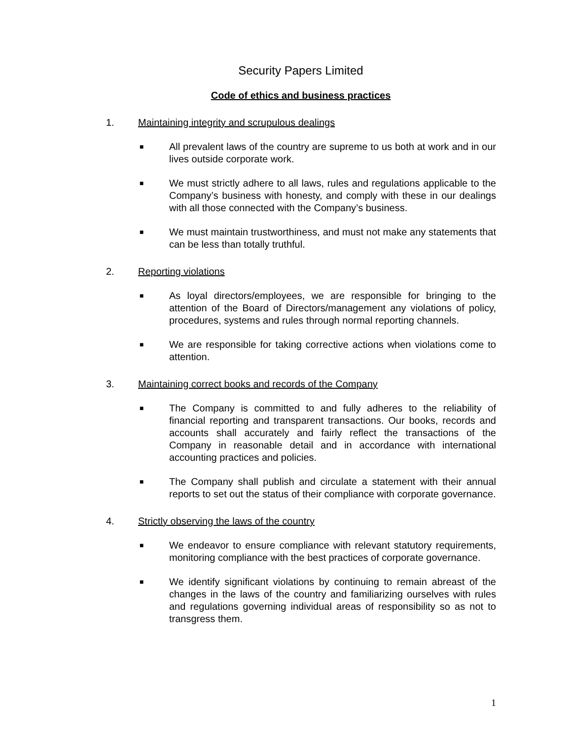Security Papers Limited
Code of ethics and business practices
1. Maintaining integrity and scrupulous dealings
■ All prevalent laws of the country are supreme to us both at work and in our lives outside corporate work.
■ We must strictly adhere to all laws, rules and regulations applicable to the Company’s business with honesty, and comply with these in our dealings with all those connected with the Company’s business.
■ We must maintain trustworthiness, and must not make any statements that can be less than totally truthful.
2. Reporting violations
■ As loyal directors/employees, we are responsible for bringing to the attention of the Board of Directors/management any violations of policy, procedures, systems and rules through normal reporting channels.
■ We are responsible for taking corrective actions when violations come to attention.
3. Maintaining correct books and records of the Company
■ The Company is committed to and fully adheres to the reliability of financial reporting and transparent transactions. Our books, records and accounts shall accurately and fairly reflect the transactions of the Company in reasonable detail and in accordance with international accounting practices and policies.
■ The Company shall publish and circulate a statement with their annual reports to set out the status of their compliance with corporate governance.
4. Strictly observing the laws of the country
■ We endeavor to ensure compliance with relevant statutory requirements, monitoring compliance with the best practices of corporate governance.
■ We identify significant violations by continuing to remain abreast of the changes in the laws of the country and familiarizing ourselves with rules and regulations governing individual areas of responsibility so as not to transgress them.
1